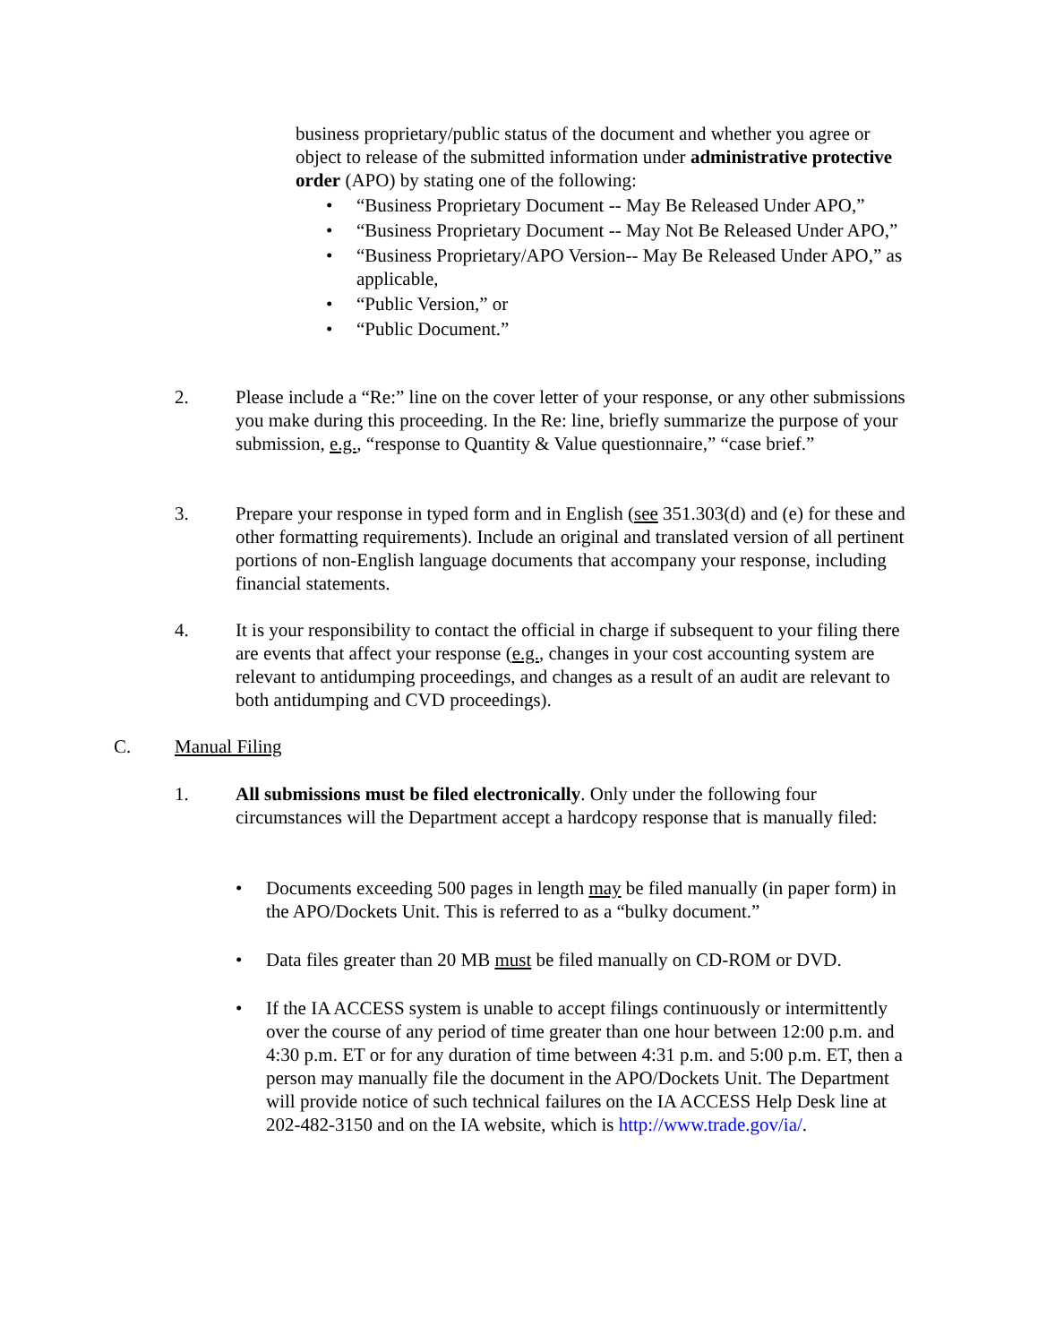business proprietary/public status of the document and whether you agree or object to release of the submitted information under administrative protective order (APO) by stating one of the following:
• “Business Proprietary Document -- May Be Released Under APO,”
• “Business Proprietary Document -- May Not Be Released Under APO,”
• “Business Proprietary/APO Version-- May Be Released Under APO,” as applicable,
• “Public Version,” or
• “Public Document.”
2. Please include a “Re:” line on the cover letter of your response, or any other submissions you make during this proceeding. In the Re: line, briefly summarize the purpose of your submission, e.g., “response to Quantity & Value questionnaire,” “case brief.”
3. Prepare your response in typed form and in English (see 351.303(d) and (e) for these and other formatting requirements). Include an original and translated version of all pertinent portions of non-English language documents that accompany your response, including financial statements.
4. It is your responsibility to contact the official in charge if subsequent to your filing there are events that affect your response (e.g., changes in your cost accounting system are relevant to antidumping proceedings, and changes as a result of an audit are relevant to both antidumping and CVD proceedings).
C. Manual Filing
1. All submissions must be filed electronically. Only under the following four circumstances will the Department accept a hardcopy response that is manually filed:
• Documents exceeding 500 pages in length may be filed manually (in paper form) in the APO/Dockets Unit. This is referred to as a “bulky document.”
• Data files greater than 20 MB must be filed manually on CD-ROM or DVD.
• If the IA ACCESS system is unable to accept filings continuously or intermittently over the course of any period of time greater than one hour between 12:00 p.m. and 4:30 p.m. ET or for any duration of time between 4:31 p.m. and 5:00 p.m. ET, then a person may manually file the document in the APO/Dockets Unit. The Department will provide notice of such technical failures on the IA ACCESS Help Desk line at 202-482-3150 and on the IA website, which is http://www.trade.gov/ia/.